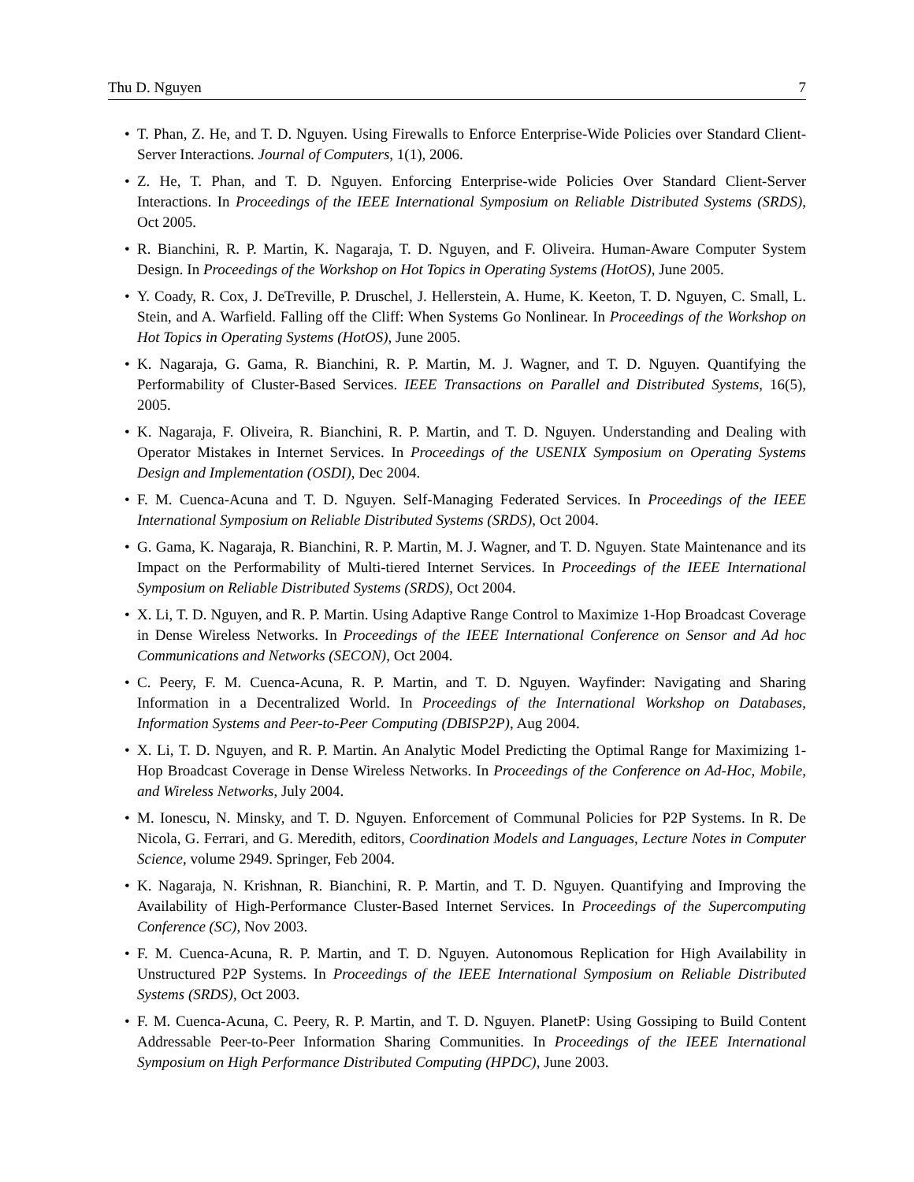Thu D. Nguyen 7
• T. Phan, Z. He, and T. D. Nguyen. Using Firewalls to Enforce Enterprise-Wide Policies over Standard Client-Server Interactions. Journal of Computers, 1(1), 2006.
• Z. He, T. Phan, and T. D. Nguyen. Enforcing Enterprise-wide Policies Over Standard Client-Server Interactions. In Proceedings of the IEEE International Symposium on Reliable Distributed Systems (SRDS), Oct 2005.
• R. Bianchini, R. P. Martin, K. Nagaraja, T. D. Nguyen, and F. Oliveira. Human-Aware Computer System Design. In Proceedings of the Workshop on Hot Topics in Operating Systems (HotOS), June 2005.
• Y. Coady, R. Cox, J. DeTreville, P. Druschel, J. Hellerstein, A. Hume, K. Keeton, T. D. Nguyen, C. Small, L. Stein, and A. Warfield. Falling off the Cliff: When Systems Go Nonlinear. In Proceedings of the Workshop on Hot Topics in Operating Systems (HotOS), June 2005.
• K. Nagaraja, G. Gama, R. Bianchini, R. P. Martin, M. J. Wagner, and T. D. Nguyen. Quantifying the Performability of Cluster-Based Services. IEEE Transactions on Parallel and Distributed Systems, 16(5), 2005.
• K. Nagaraja, F. Oliveira, R. Bianchini, R. P. Martin, and T. D. Nguyen. Understanding and Dealing with Operator Mistakes in Internet Services. In Proceedings of the USENIX Symposium on Operating Systems Design and Implementation (OSDI), Dec 2004.
• F. M. Cuenca-Acuna and T. D. Nguyen. Self-Managing Federated Services. In Proceedings of the IEEE International Symposium on Reliable Distributed Systems (SRDS), Oct 2004.
• G. Gama, K. Nagaraja, R. Bianchini, R. P. Martin, M. J. Wagner, and T. D. Nguyen. State Maintenance and its Impact on the Performability of Multi-tiered Internet Services. In Proceedings of the IEEE International Symposium on Reliable Distributed Systems (SRDS), Oct 2004.
• X. Li, T. D. Nguyen, and R. P. Martin. Using Adaptive Range Control to Maximize 1-Hop Broadcast Coverage in Dense Wireless Networks. In Proceedings of the IEEE International Conference on Sensor and Ad hoc Communications and Networks (SECON), Oct 2004.
• C. Peery, F. M. Cuenca-Acuna, R. P. Martin, and T. D. Nguyen. Wayfinder: Navigating and Sharing Information in a Decentralized World. In Proceedings of the International Workshop on Databases, Information Systems and Peer-to-Peer Computing (DBISP2P), Aug 2004.
• X. Li, T. D. Nguyen, and R. P. Martin. An Analytic Model Predicting the Optimal Range for Maximizing 1-Hop Broadcast Coverage in Dense Wireless Networks. In Proceedings of the Conference on Ad-Hoc, Mobile, and Wireless Networks, July 2004.
• M. Ionescu, N. Minsky, and T. D. Nguyen. Enforcement of Communal Policies for P2P Systems. In R. De Nicola, G. Ferrari, and G. Meredith, editors, Coordination Models and Languages, Lecture Notes in Computer Science, volume 2949. Springer, Feb 2004.
• K. Nagaraja, N. Krishnan, R. Bianchini, R. P. Martin, and T. D. Nguyen. Quantifying and Improving the Availability of High-Performance Cluster-Based Internet Services. In Proceedings of the Supercomputing Conference (SC), Nov 2003.
• F. M. Cuenca-Acuna, R. P. Martin, and T. D. Nguyen. Autonomous Replication for High Availability in Unstructured P2P Systems. In Proceedings of the IEEE International Symposium on Reliable Distributed Systems (SRDS), Oct 2003.
• F. M. Cuenca-Acuna, C. Peery, R. P. Martin, and T. D. Nguyen. PlanetP: Using Gossiping to Build Content Addressable Peer-to-Peer Information Sharing Communities. In Proceedings of the IEEE International Symposium on High Performance Distributed Computing (HPDC), June 2003.